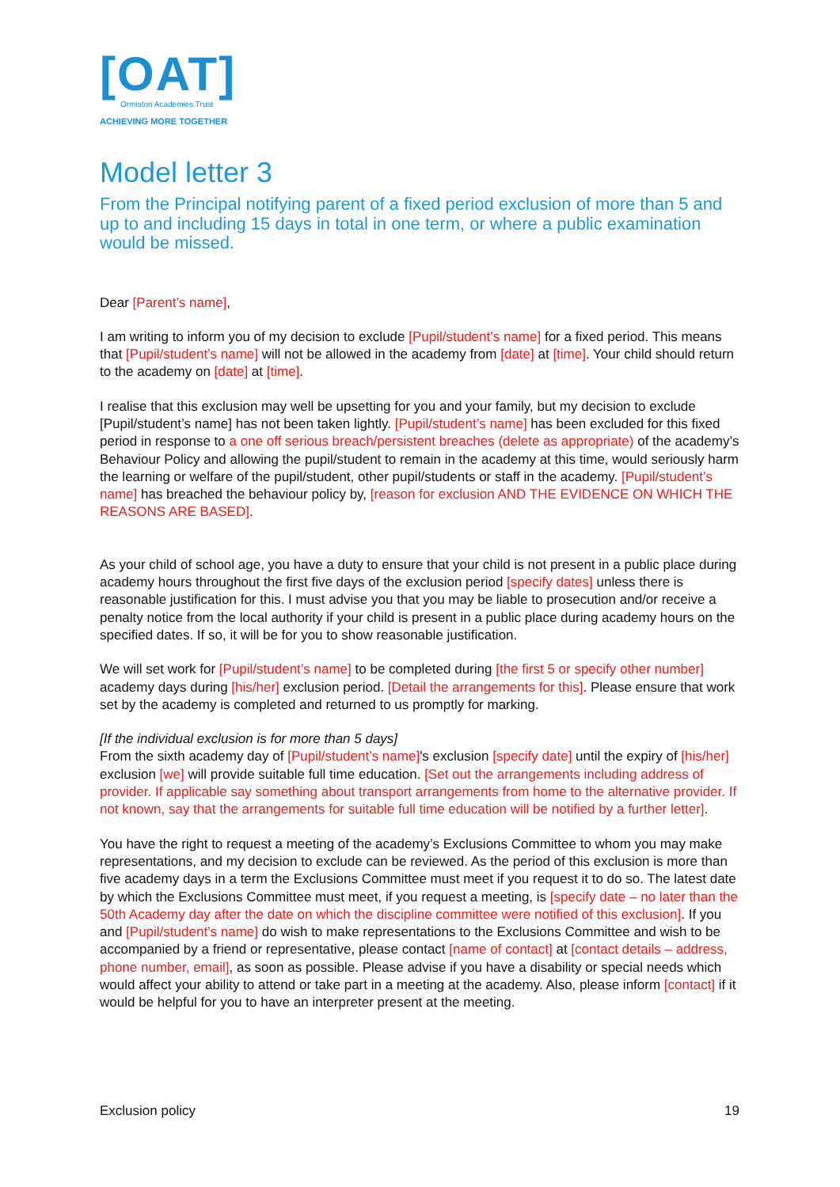[OAT]
Ormiston Academies Trust
ACHIEVING MORE TOGETHER
Model letter 3
From the Principal notifying parent of a fixed period exclusion of more than 5 and up to and including 15 days in total in one term, or where a public examination would be missed.
Dear [Parent’s name],
I am writing to inform you of my decision to exclude [Pupil/student’s name] for a fixed period. This means that [Pupil/student’s name] will not be allowed in the academy from [date] at [time]. Your child should return to the academy on [date] at [time].
I realise that this exclusion may well be upsetting for you and your family, but my decision to exclude [Pupil/student’s name] has not been taken lightly. [Pupil/student’s name] has been excluded for this fixed period in response to a one off serious breach/persistent breaches (delete as appropriate) of the academy’s Behaviour Policy and allowing the pupil/student to remain in the academy at this time, would seriously harm the learning or welfare of the pupil/student, other pupil/students or staff in the academy. [Pupil/student’s name] has breached the behaviour policy by, [reason for exclusion AND THE EVIDENCE ON WHICH THE REASONS ARE BASED].
As your child of school age, you have a duty to ensure that your child is not present in a public place during academy hours throughout the first five days of the exclusion period [specify dates] unless there is reasonable justification for this. I must advise you that you may be liable to prosecution and/or receive a penalty notice from the local authority if your child is present in a public place during academy hours on the specified dates. If so, it will be for you to show reasonable justification.
We will set work for [Pupil/student’s name] to be completed during [the first 5 or specify other number] academy days during [his/her] exclusion period. [Detail the arrangements for this]. Please ensure that work set by the academy is completed and returned to us promptly for marking.
[If the individual exclusion is for more than 5 days]
From the sixth academy day of [Pupil/student’s name]'s exclusion [specify date] until the expiry of [his/her] exclusion [we] will provide suitable full time education. [Set out the arrangements including address of provider. If applicable say something about transport arrangements from home to the alternative provider. If not known, say that the arrangements for suitable full time education will be notified by a further letter].
You have the right to request a meeting of the academy’s Exclusions Committee to whom you may make representations, and my decision to exclude can be reviewed. As the period of this exclusion is more than five academy days in a term the Exclusions Committee must meet if you request it to do so. The latest date by which the Exclusions Committee must meet, if you request a meeting, is [specify date – no later than the 50th Academy day after the date on which the discipline committee were notified of this exclusion]. If you and [Pupil/student’s name] do wish to make representations to the Exclusions Committee and wish to be accompanied by a friend or representative, please contact [name of contact] at [contact details – address, phone number, email], as soon as possible. Please advise if you have a disability or special needs which would affect your ability to attend or take part in a meeting at the academy. Also, please inform [contact] if it would be helpful for you to have an interpreter present at the meeting.
Exclusion policy 19